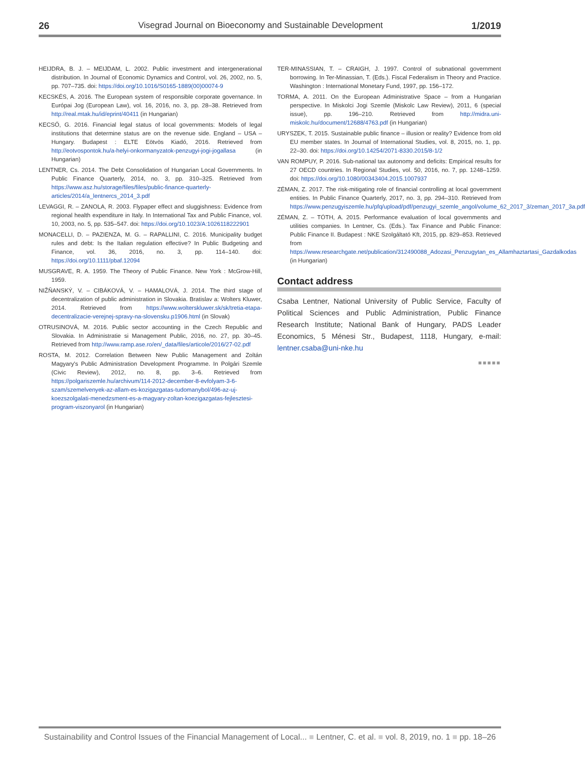26 Visegrad Journal on Bioeconomy and Sustainable Development 1/2019
HEIJDRA, B. J. – MEIJDAM, L. 2002. Public investment and intergenerational distribution. In Journal of Economic Dynamics and Control, vol. 26, 2002, no. 5, pp. 707–735. doi: https://doi.org/10.1016/S0165-1889(00)00074-9
KECSKÉS, A. 2016. The European system of responsible corporate governance. In Európai Jog (European Law), vol. 16, 2016, no. 3, pp. 28–38. Retrieved from http://real.mtak.hu/id/eprint/40411 (in Hungarian)
KECSŐ, G. 2016. Financial legal status of local governments: Models of legal institutions that determine status are on the revenue side. England – USA – Hungary. Budapest : ELTE Eötvös Kiadó, 2016. Retrieved from http://eotvospontok.hu/a-helyi-onkormanyzatok-penzugyi-jogi-jogallasa (in Hungarian)
LENTNER, Cs. 2014. The Debt Consolidation of Hungarian Local Governments. In Public Finance Quarterly, 2014, no. 3, pp. 310–325. Retrieved from https://www.asz.hu/storage/files/files/public-finance-quarterly-articles/2014/a_lentnercs_2014_3.pdf
LEVAGGI, R. – ZANOLA, R. 2003. Flypaper effect and sluggishness: Evidence from regional health expenditure in Italy. In International Tax and Public Finance, vol. 10, 2003, no. 5, pp. 535–547. doi: https://doi.org/10.1023/A:1026118222901
MONACELLI, D. – PAZIENZA, M. G. – RAPALLINI, C. 2016. Municipality budget rules and debt: Is the Italian regulation effective? In Public Budgeting and Finance, vol. 36, 2016, no. 3, pp. 114–140. doi: https://doi.org/10.1111/pbaf.12094
MUSGRAVE, R. A. 1959. The Theory of Public Finance. New York : McGrow-Hill, 1959.
NIŽŇANSKÝ, V. – CIBÁKOVÁ, V. – HAMALOVÁ, J. 2014. The third stage of decentralization of public administration in Slovakia. Bratislav a: Wolters Kluwer, 2014. Retrieved from https://www.wolterskluwer.sk/sk/tretia-etapa-decentralizacie-verejnej-spravy-na-slovensku.p1906.html (in Slovak)
OTRUSINOVÁ, M. 2016. Public sector accounting in the Czech Republic and Slovakia. In Administratie si Management Public, 2016, no. 27, pp. 30–45. Retrieved from http://www.ramp.ase.ro/en/_data/files/articole/2016/27-02.pdf
ROSTA, M. 2012. Correlation Between New Public Management and Zoltán Magyary's Public Administration Development Programme. In Polgári Szemle (Civic Review), 2012, no. 8, pp. 3–6. Retrieved from https://polgariszemle.hu/archivum/114-2012-december-8-evfolyam-3-6-szam/szemelvenyek-az-allam-es-kozigazgatas-tudomanybol/496-az-uj-koezszolgalati-menedzsment-es-a-magyary-zoltan-koezigazgatas-fejlesztesi-program-viszonyarol (in Hungarian)
TER-MINASSIAN, T. – CRAIGH, J. 1997. Control of subnational government borrowing. In Ter-Minassian, T. (Eds.). Fiscal Federalism in Theory and Practice. Washington : International Monetary Fund, 1997, pp. 156–172.
TORMA, A. 2011. On the European Administrative Space – from a Hungarian perspective. In Miskolci Jogi Szemle (Miskolc Law Review), 2011, 6 (special issue), pp. 196–210. Retrieved from http://midra.uni-miskolc.hu/document/12688/4763.pdf (in Hungarian)
URYSZEK, T. 2015. Sustainable public finance – illusion or reality? Evidence from old EU member states. In Journal of International Studies, vol. 8, 2015, no. 1, pp. 22–30. doi: https://doi.org/10.14254/2071-8330.2015/8-1/2
VAN ROMPUY, P. 2016. Sub-national tax autonomy and deficits: Empirical results for 27 OECD countries. In Regional Studies, vol. 50, 2016, no. 7, pp. 1248–1259. doi: https://doi.org/10.1080/00343404.2015.1007937
ZÉMAN, Z. 2017. The risk-mitigating role of financial controlling at local government entities. In Public Finance Quarterly, 2017, no. 3, pp. 294–310. Retrieved from https://www.penzugyiszemle.hu/pfq/upload/pdf/penzugyi_szemle_angol/volume_62_2017_3/zeman_2017_3a.pdf
ZÉMAN, Z. – TÓTH, A. 2015. Performance evaluation of local governments and utilities companies. In Lentner, Cs. (Eds.). Tax Finance and Public Finance: Public Finance II. Budapest : NKE Szolgáltató Kft, 2015, pp. 829–853. Retrieved from https://www.researchgate.net/publication/312490088_Adozasi_Penzugytan_es_Allamhaztartasi_Gazdalkodas (in Hungarian)
Contact address
Csaba Lentner, National University of Public Service, Faculty of Political Sciences and Public Administration, Public Finance Research Institute; National Bank of Hungary, PADS Leader Economics, 5 Ménesi Str., Budapest, 1118, Hungary, e-mail: lentner.csaba@uni-nke.hu
■■■■■
Sustainability and Control Issues of the Financial Management of Local... ■ Lentner, C. et al. ■ vol. 8, 2019, no. 1 ■ pp. 18–26